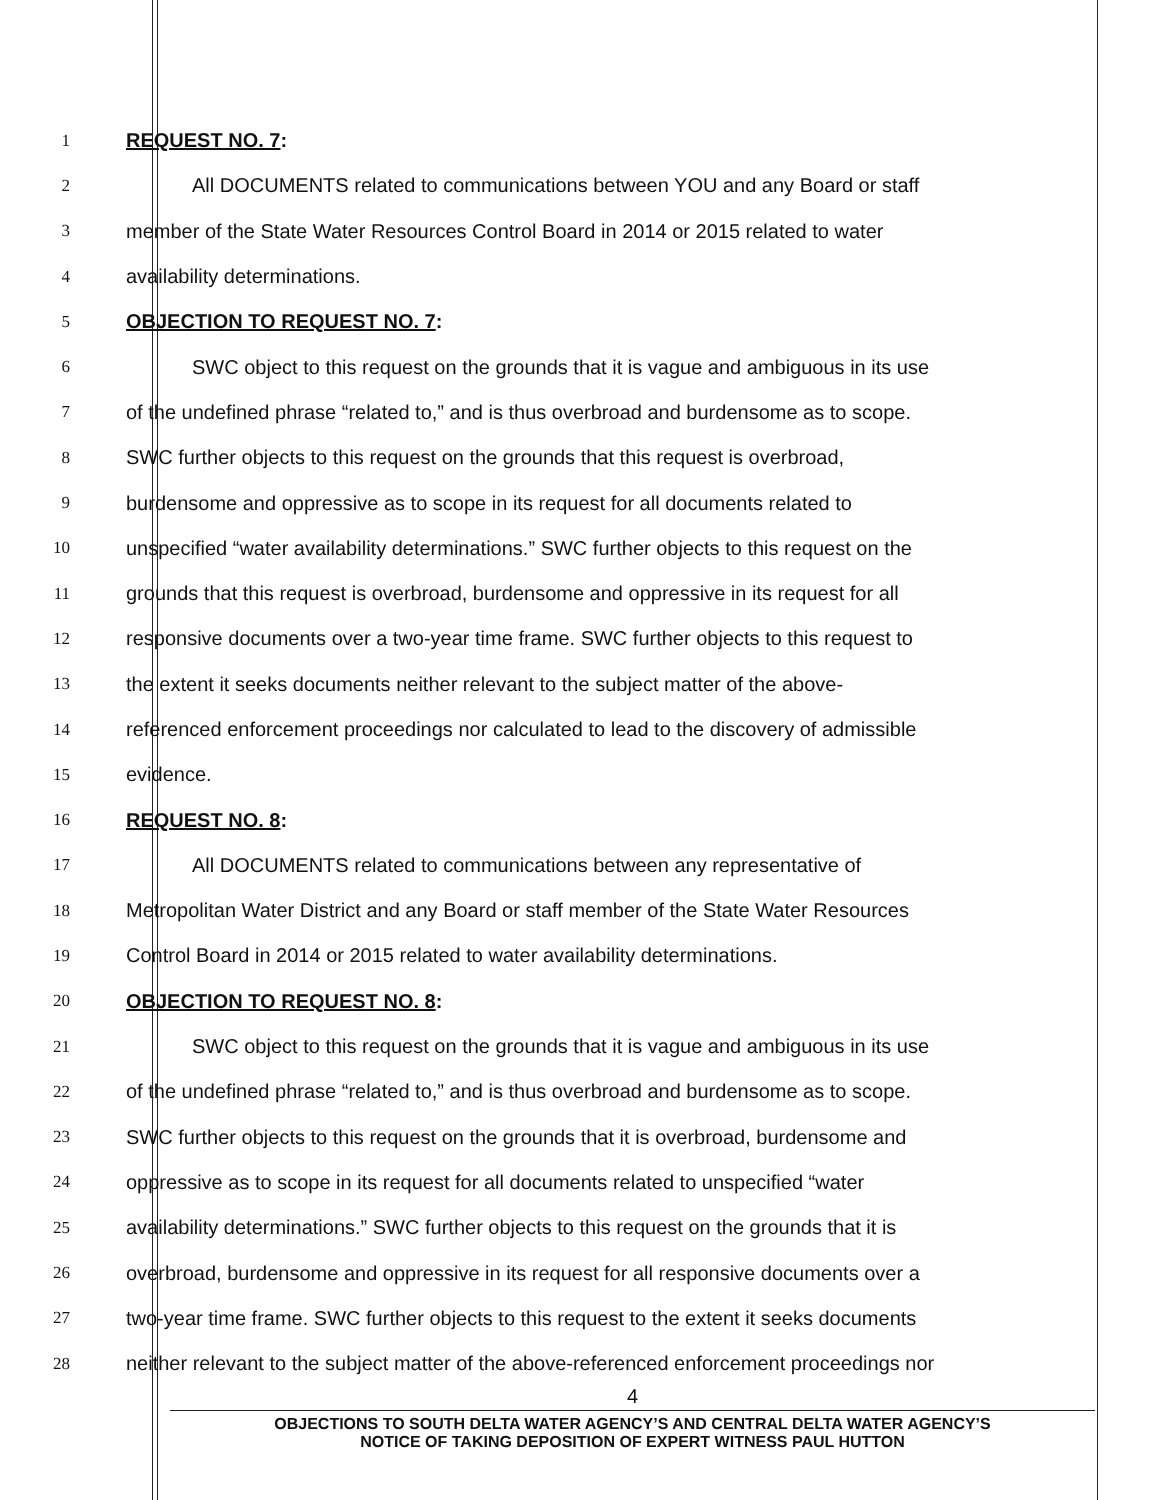1 REQUEST NO. 7:
2 All DOCUMENTS related to communications between YOU and any Board or staff
3 member of the State Water Resources Control Board in 2014 or 2015 related to water
4 availability determinations.
5 OBJECTION TO REQUEST NO. 7:
6 SWC object to this request on the grounds that it is vague and ambiguous in its use
7 of the undefined phrase “related to,” and is thus overbroad and burdensome as to scope.
8 SWC further objects to this request on the grounds that this request is overbroad,
9 burdensome and oppressive as to scope in its request for all documents related to
10 unspecified “water availability determinations.” SWC further objects to this request on the
11 grounds that this request is overbroad, burdensome and oppressive in its request for all
12 responsive documents over a two-year time frame. SWC further objects to this request to
13 the extent it seeks documents neither relevant to the subject matter of the above-
14 referenced enforcement proceedings nor calculated to lead to the discovery of admissible
15 evidence.
16 REQUEST NO. 8:
17 All DOCUMENTS related to communications between any representative of
18 Metropolitan Water District and any Board or staff member of the State Water Resources
19 Control Board in 2014 or 2015 related to water availability determinations.
20 OBJECTION TO REQUEST NO. 8:
21 SWC object to this request on the grounds that it is vague and ambiguous in its use
22 of the undefined phrase “related to,” and is thus overbroad and burdensome as to scope.
23 SWC further objects to this request on the grounds that it is overbroad, burdensome and
24 oppressive as to scope in its request for all documents related to unspecified “water
25 availability determinations.” SWC further objects to this request on the grounds that it is
26 overbroad, burdensome and oppressive in its request for all responsive documents over a
27 two-year time frame. SWC further objects to this request to the extent it seeks documents
28 neither relevant to the subject matter of the above-referenced enforcement proceedings nor
4
OBJECTIONS TO SOUTH DELTA WATER AGENCY’S AND CENTRAL DELTA WATER AGENCY’S
NOTICE OF TAKING DEPOSITION OF EXPERT WITNESS PAUL HUTTON